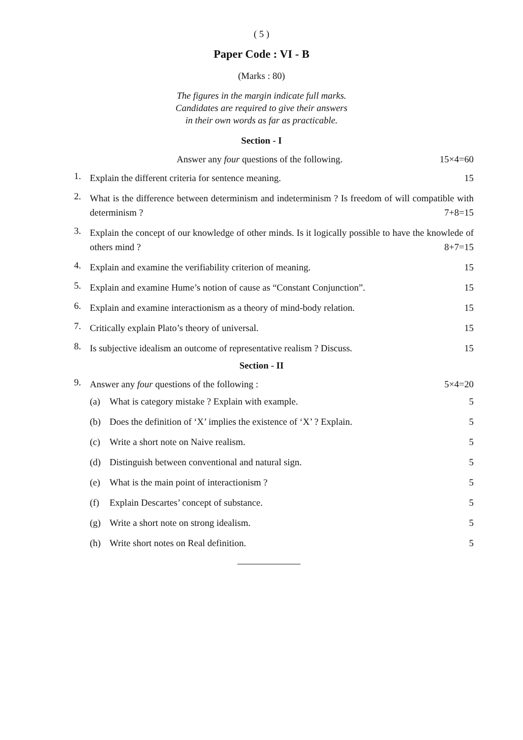( 5 )
Paper Code : VI - B
(Marks : 80)
The figures in the margin indicate full marks.
Candidates are required to give their answers
in their own words as far as practicable.
Section - I
Answer any four questions of the following. 15×4=60
1.
Explain the different criteria for sentence meaning. 15
2.
What is the difference between determinism and indeterminism ? Is freedom of will compatible with determinism ? 7+8=15
3.
Explain the concept of our knowledge of other minds. Is it logically possible to have the knowlede of others mind ? 8+7=15
4.
Explain and examine the verifiability criterion of meaning. 15
5.
Explain and examine Hume’s notion of cause as “Constant Conjunction”. 15
6.
Explain and examine interactionism as a theory of mind-body relation. 15
7.
Critically explain Plato’s theory of universal. 15
8.
Is subjective idealism an outcome of representative realism ? Discuss. 15
Section - II
9.
Answer any four questions of the following : 5×4=20
(a) What is category mistake ? Explain with example. 5
(b) Does the definition of ‘X’ implies the existence of ‘X’ ? Explain. 5
(c) Write a short note on Naive realism. 5
(d) Distinguish between conventional and natural sign. 5
(e) What is the main point of interactionism ? 5
(f) Explain Descartes’ concept of substance. 5
(g) Write a short note on strong idealism. 5
(h) Write short notes on Real definition. 5